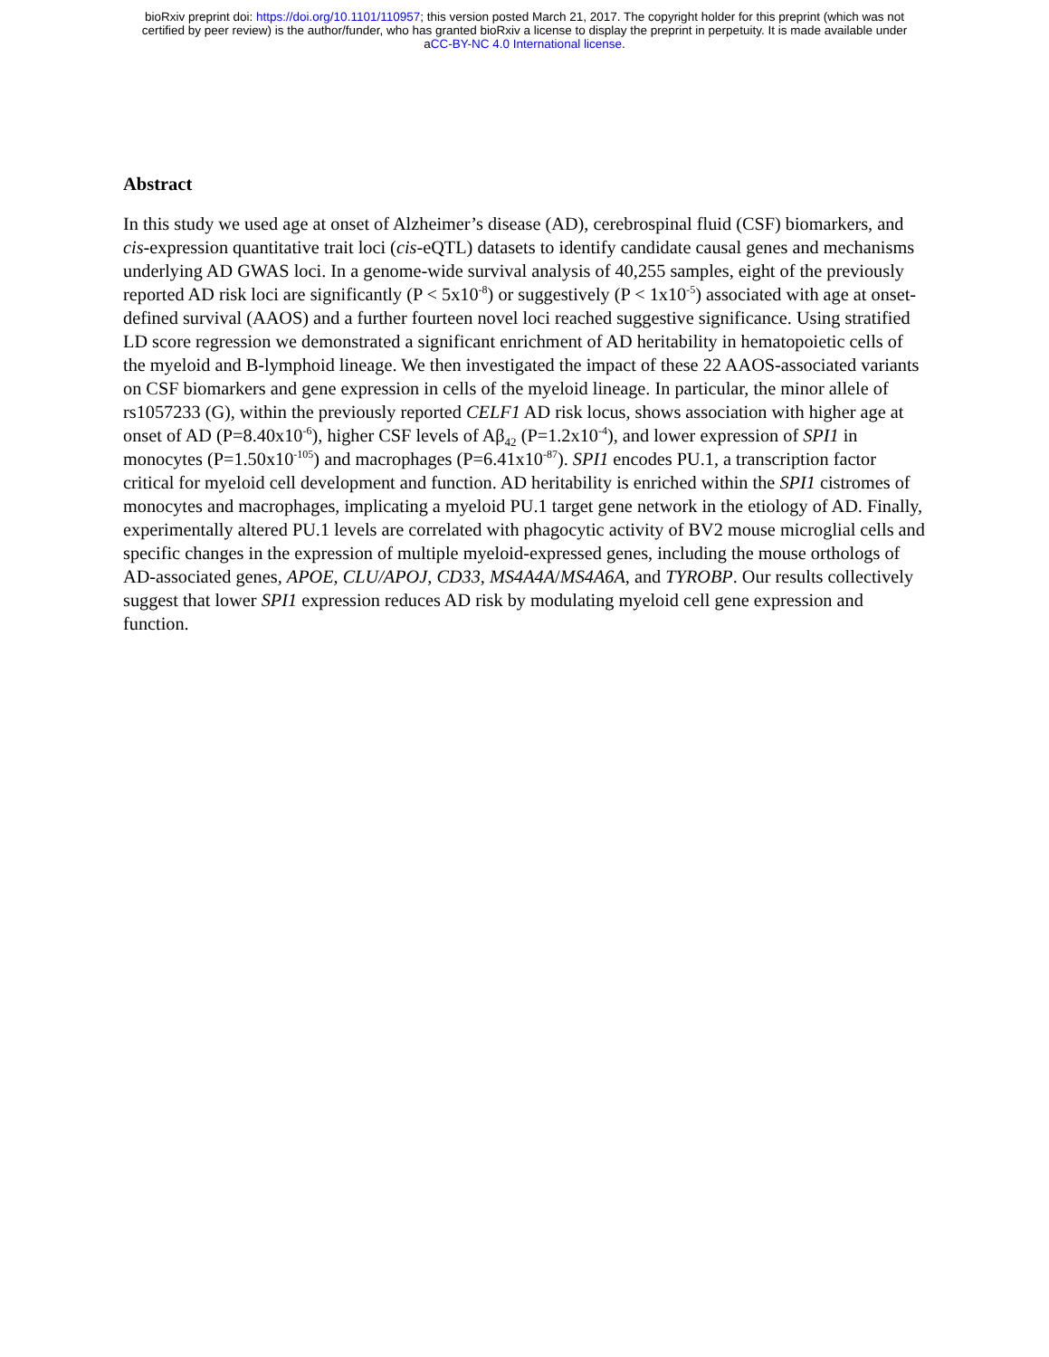bioRxiv preprint doi: https://doi.org/10.1101/110957; this version posted March 21, 2017. The copyright holder for this preprint (which was not
certified by peer review) is the author/funder, who has granted bioRxiv a license to display the preprint in perpetuity. It is made available under
aCC-BY-NC 4.0 International license.
Abstract
In this study we used age at onset of Alzheimer’s disease (AD), cerebrospinal fluid (CSF) biomarkers, and cis-expression quantitative trait loci (cis-eQTL) datasets to identify candidate causal genes and mechanisms underlying AD GWAS loci. In a genome-wide survival analysis of 40,255 samples, eight of the previously reported AD risk loci are significantly (P < 5x10<sup>-8</sup>) or suggestively (P < 1x10<sup>-5</sup>) associated with age at onset-defined survival (AAOS) and a further fourteen novel loci reached suggestive significance. Using stratified LD score regression we demonstrated a significant enrichment of AD heritability in hematopoietic cells of the myeloid and B-lymphoid lineage. We then investigated the impact of these 22 AAOS-associated variants on CSF biomarkers and gene expression in cells of the myeloid lineage. In particular, the minor allele of rs1057233 (G), within the previously reported CELF1 AD risk locus, shows association with higher age at onset of AD (P=8.40x10<sup>-6</sup>), higher CSF levels of Aβ<sub>42</sub> (P=1.2x10<sup>-4</sup>), and lower expression of SPI1 in monocytes (P=1.50x10<sup>-105</sup>) and macrophages (P=6.41x10<sup>-87</sup>). SPI1 encodes PU.1, a transcription factor critical for myeloid cell development and function. AD heritability is enriched within the SPI1 cistromes of monocytes and macrophages, implicating a myeloid PU.1 target gene network in the etiology of AD. Finally, experimentally altered PU.1 levels are correlated with phagocytic activity of BV2 mouse microglial cells and specific changes in the expression of multiple myeloid-expressed genes, including the mouse orthologs of AD-associated genes, APOE, CLU/APOJ, CD33, MS4A4A/MS4A6A, and TYROBP. Our results collectively suggest that lower SPI1 expression reduces AD risk by modulating myeloid cell gene expression and function.